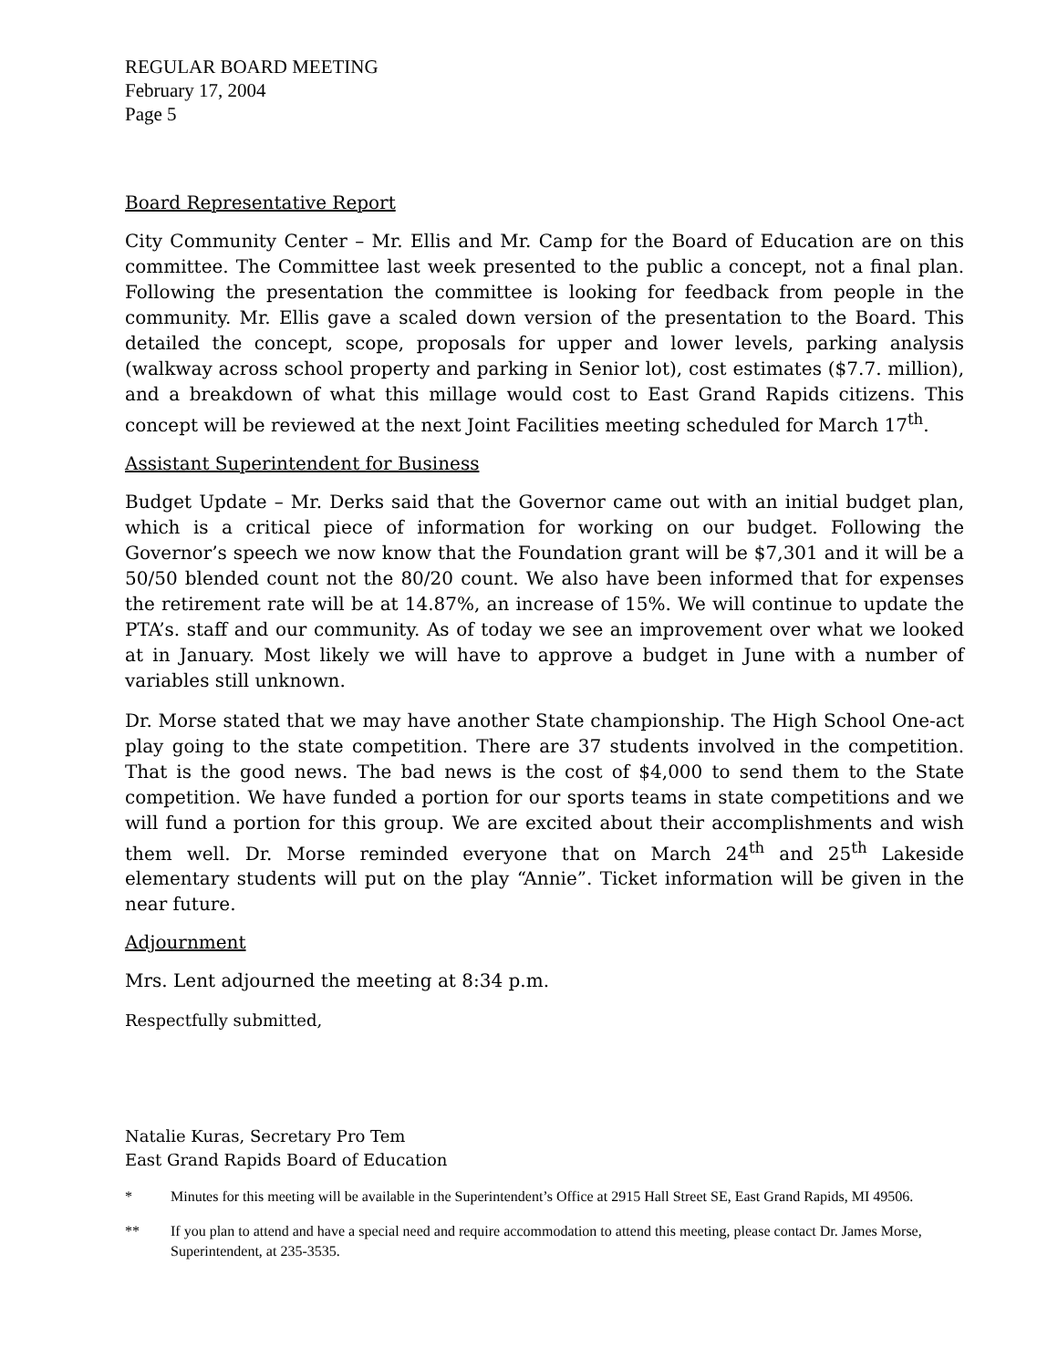REGULAR BOARD MEETING
February 17, 2004
Page 5
Board Representative Report
City Community Center – Mr. Ellis and Mr. Camp for the Board of Education are on this committee. The Committee last week presented to the public a concept, not a final plan. Following the presentation the committee is looking for feedback from people in the community. Mr. Ellis gave a scaled down version of the presentation to the Board. This detailed the concept, scope, proposals for upper and lower levels, parking analysis (walkway across school property and parking in Senior lot), cost estimates ($7.7. million), and a breakdown of what this millage would cost to East Grand Rapids citizens. This concept will be reviewed at the next Joint Facilities meeting scheduled for March 17<sup>th</sup>.
Assistant Superintendent for Business
Budget Update – Mr. Derks said that the Governor came out with an initial budget plan, which is a critical piece of information for working on our budget. Following the Governor’s speech we now know that the Foundation grant will be $7,301 and it will be a 50/50 blended count not the 80/20 count. We also have been informed that for expenses the retirement rate will be at 14.87%, an increase of 15%. We will continue to update the PTA’s. staff and our community. As of today we see an improvement over what we looked at in January. Most likely we will have to approve a budget in June with a number of variables still unknown.
Dr. Morse stated that we may have another State championship. The High School One-act play going to the state competition. There are 37 students involved in the competition. That is the good news. The bad news is the cost of $4,000 to send them to the State competition. We have funded a portion for our sports teams in state competitions and we will fund a portion for this group. We are excited about their accomplishments and wish them well. Dr. Morse reminded everyone that on March 24<sup>th</sup> and 25<sup>th</sup> Lakeside elementary students will put on the play “Annie”. Ticket information will be given in the near future.
Adjournment
Mrs. Lent adjourned the meeting at 8:34 p.m.
Respectfully submitted,
Natalie Kuras, Secretary Pro Tem
East Grand Rapids Board of Education
* Minutes for this meeting will be available in the Superintendent’s Office at 2915 Hall Street SE, East Grand Rapids, MI 49506.
** If you plan to attend and have a special need and require accommodation to attend this meeting, please contact Dr. James Morse, Superintendent, at 235-3535.